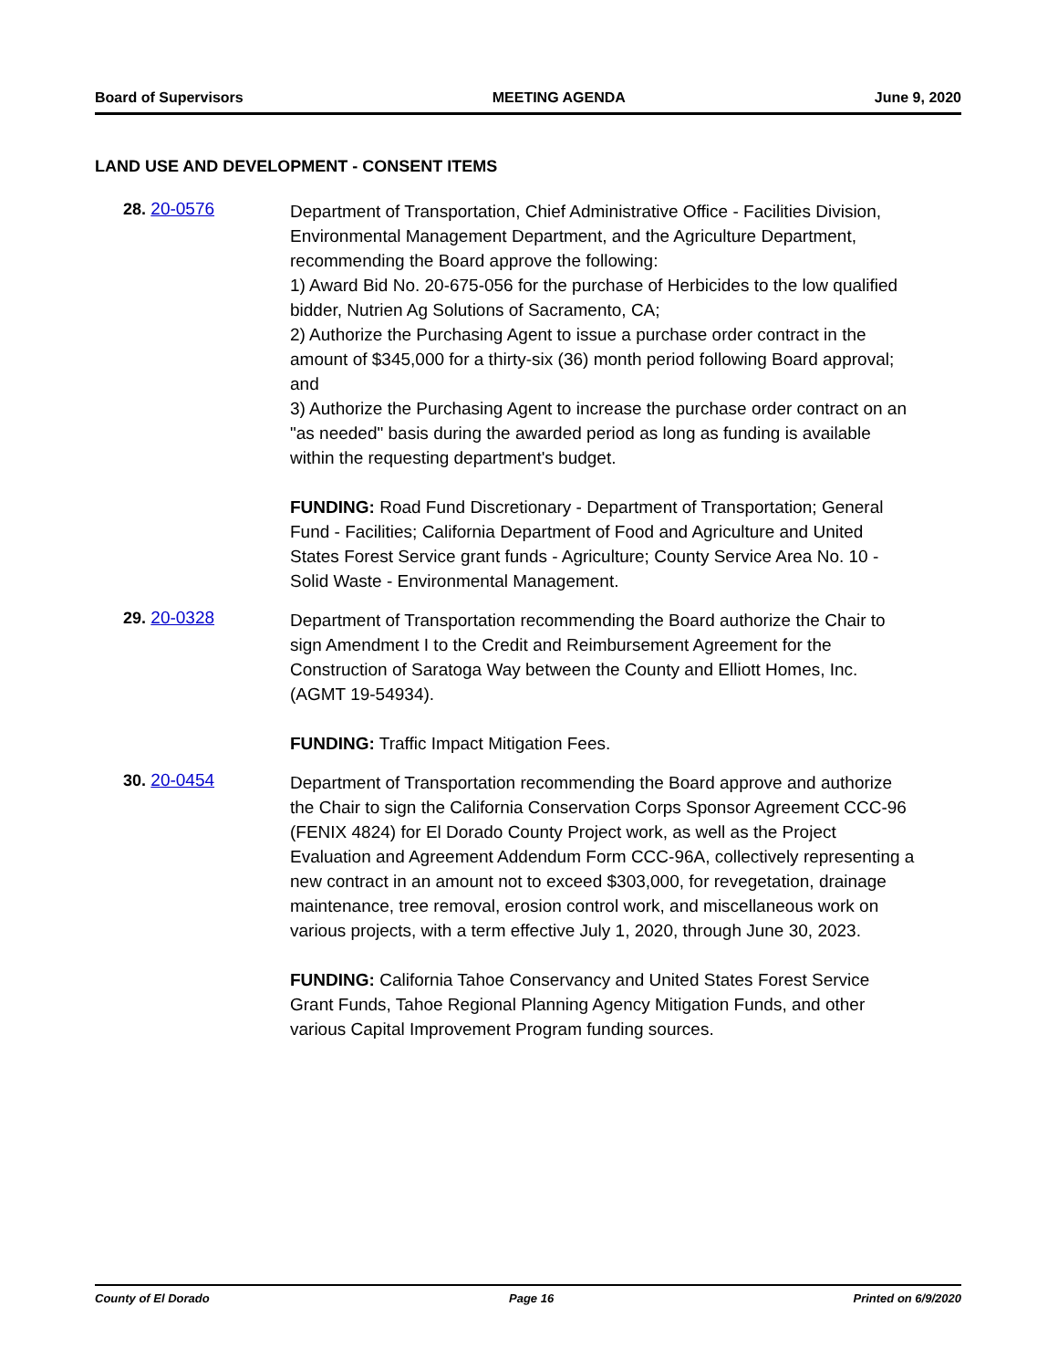Board of Supervisors MEETING AGENDA June 9, 2020
LAND USE AND DEVELOPMENT - CONSENT ITEMS
28. 20-0576
Department of Transportation, Chief Administrative Office - Facilities Division, Environmental Management Department, and the Agriculture Department, recommending the Board approve the following:
1) Award Bid No. 20-675-056 for the purchase of Herbicides to the low qualified bidder, Nutrien Ag Solutions of Sacramento, CA;
2) Authorize the Purchasing Agent to issue a purchase order contract in the amount of $345,000 for a thirty-six (36) month period following Board approval; and
3) Authorize the Purchasing Agent to increase the purchase order contract on an "as needed" basis during the awarded period as long as funding is available within the requesting department's budget.
FUNDING: Road Fund Discretionary - Department of Transportation; General Fund - Facilities; California Department of Food and Agriculture and United States Forest Service grant funds - Agriculture; County Service Area No. 10 - Solid Waste - Environmental Management.
29. 20-0328
Department of Transportation recommending the Board authorize the Chair to sign Amendment I to the Credit and Reimbursement Agreement for the Construction of Saratoga Way between the County and Elliott Homes, Inc. (AGMT 19-54934).
FUNDING: Traffic Impact Mitigation Fees.
30. 20-0454
Department of Transportation recommending the Board approve and authorize the Chair to sign the California Conservation Corps Sponsor Agreement CCC-96 (FENIX 4824) for El Dorado County Project work, as well as the Project Evaluation and Agreement Addendum Form CCC-96A, collectively representing a new contract in an amount not to exceed $303,000, for revegetation, drainage maintenance, tree removal, erosion control work, and miscellaneous work on various projects, with a term effective July 1, 2020, through June 30, 2023.
FUNDING: California Tahoe Conservancy and United States Forest Service Grant Funds, Tahoe Regional Planning Agency Mitigation Funds, and other various Capital Improvement Program funding sources.
County of El Dorado Page 16 Printed on 6/9/2020